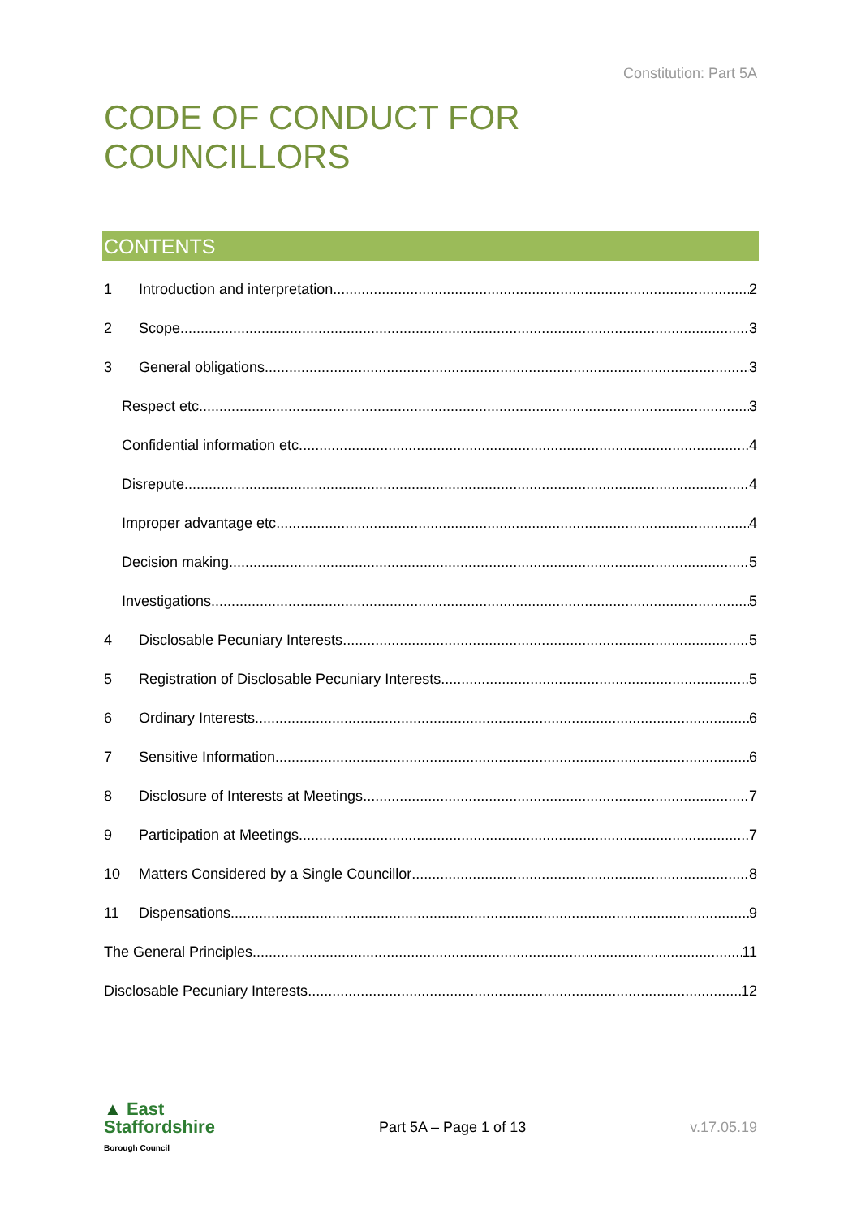Constitution: Part 5A
CODE OF CONDUCT FOR COUNCILLORS
CONTENTS
1 Introduction and interpretation 2
2 Scope 3
3 General obligations 3
Respect etc. 3
Confidential information etc. 4
Disrepute 4
Improper advantage etc 4
Decision making 5
Investigations 5
4 Disclosable Pecuniary Interests 5
5 Registration of Disclosable Pecuniary Interests 5
6 Ordinary Interests 6
7 Sensitive Information 6
8 Disclosure of Interests at Meetings 7
9 Participation at Meetings 7
10 Matters Considered by a Single Councillor 8
11 Dispensations 9
The General Principles 11
Disclosable Pecuniary Interests 12
▲ East
Staffordshire
Borough Council
Part 5A – Page 1 of 13 v.17.05.19